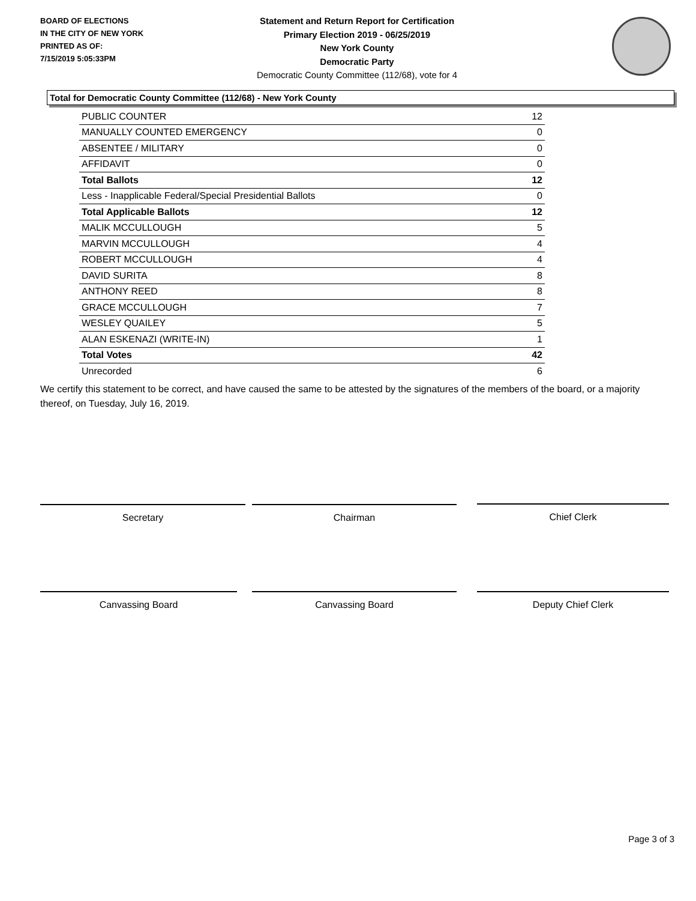BOARD OF ELECTIONS
IN THE CITY OF NEW YORK
PRINTED AS OF:
7/15/2019 5:05:33PM
Statement and Return Report for Certification
Primary Election 2019 - 06/25/2019
New York County
Democratic Party
Democratic County Committee (112/68), vote for 4
Total for Democratic County Committee (112/68) - New York County
| PUBLIC COUNTER | 12 |
| MANUALLY COUNTED EMERGENCY | 0 |
| ABSENTEE / MILITARY | 0 |
| AFFIDAVIT | 0 |
| Total Ballots | 12 |
| Less - Inapplicable Federal/Special Presidential Ballots | 0 |
| Total Applicable Ballots | 12 |
| MALIK MCCULLOUGH | 5 |
| MARVIN MCCULLOUGH | 4 |
| ROBERT MCCULLOUGH | 4 |
| DAVID SURITA | 8 |
| ANTHONY REED | 8 |
| GRACE MCCULLOUGH | 7 |
| WESLEY QUAILEY | 5 |
| ALAN ESKENAZI (WRITE-IN) | 1 |
| Total Votes | 42 |
| Unrecorded | 6 |
We certify this statement to be correct, and have caused the same to be attested by the signatures of the members of the board, or a majority thereof, on Tuesday, July 16, 2019.
Secretary Chairman Chief Clerk
Canvassing Board Canvassing Board Deputy Chief Clerk
Page 3 of 3